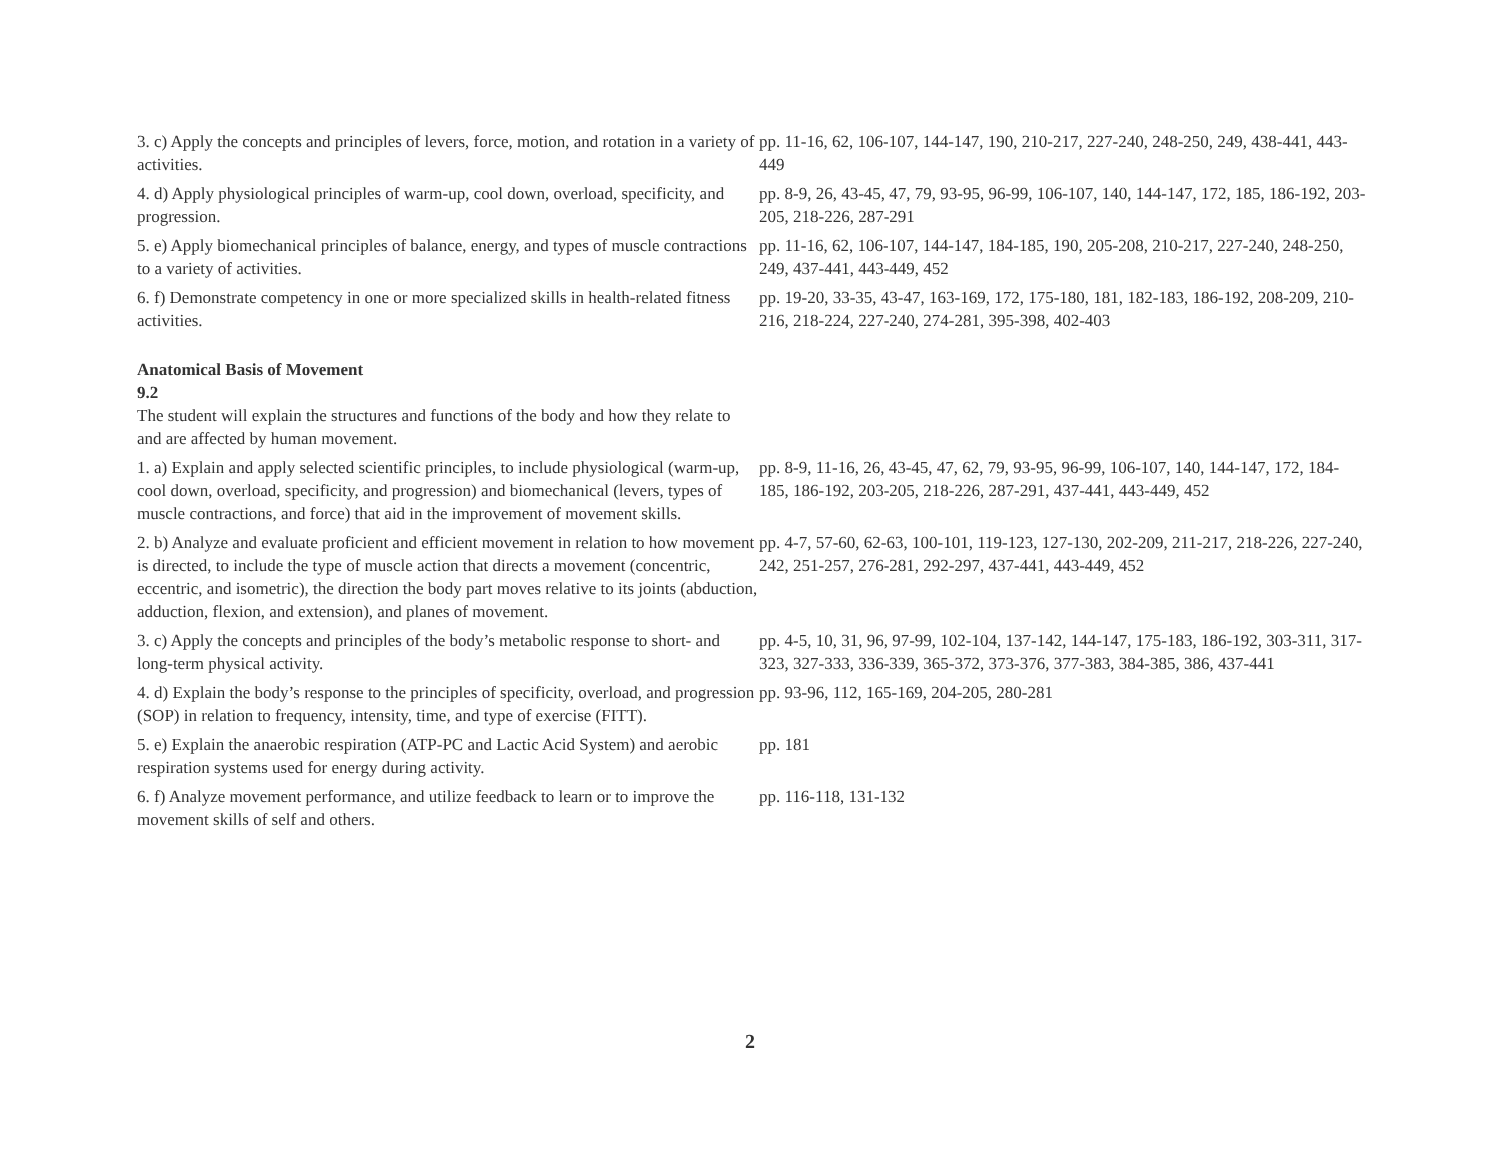| 3. c) Apply the concepts and principles of levers, force, motion, and rotation in a variety of activities. | pp. 11-16, 62, 106-107, 144-147, 190, 210-217, 227-240, 248-250, 249, 438-441, 443-449 |
| 4. d) Apply physiological principles of warm-up, cool down, overload, specificity, and progression. | pp. 8-9, 26, 43-45, 47, 79, 93-95, 96-99, 106-107, 140, 144-147, 172, 185, 186-192, 203-205, 218-226, 287-291 |
| 5. e) Apply biomechanical principles of balance, energy, and types of muscle contractions to a variety of activities. | pp. 11-16, 62, 106-107, 144-147, 184-185, 190, 205-208, 210-217, 227-240, 248-250, 249, 437-441, 443-449, 452 |
| 6. f) Demonstrate competency in one or more specialized skills in health-related fitness activities. | pp. 19-20, 33-35, 43-47, 163-169, 172, 175-180, 181, 182-183, 186-192, 208-209, 210-216, 218-224, 227-240, 274-281, 395-398, 402-403 |
| Anatomical Basis of Movement 9.2 The student will explain the structures and functions of the body and how they relate to and are affected by human movement. | |
| 1. a) Explain and apply selected scientific principles, to include physiological (warm-up, cool down, overload, specificity, and progression) and biomechanical (levers, types of muscle contractions, and force) that aid in the improvement of movement skills. | pp. 8-9, 11-16, 26, 43-45, 47, 62, 79, 93-95, 96-99, 106-107, 140, 144-147, 172, 184-185, 186-192, 203-205, 218-226, 287-291, 437-441, 443-449, 452 |
| 2. b) Analyze and evaluate proficient and efficient movement in relation to how movement is directed, to include the type of muscle action that directs a movement (concentric, eccentric, and isometric), the direction the body part moves relative to its joints (abduction, adduction, flexion, and extension), and planes of movement. | pp. 4-7, 57-60, 62-63, 100-101, 119-123, 127-130, 202-209, 211-217, 218-226, 227-240, 242, 251-257, 276-281, 292-297, 437-441, 443-449, 452 |
| 3. c) Apply the concepts and principles of the body’s metabolic response to short- and long-term physical activity. | pp. 4-5, 10, 31, 96, 97-99, 102-104, 137-142, 144-147, 175-183, 186-192, 303-311, 317-323, 327-333, 336-339, 365-372, 373-376, 377-383, 384-385, 386, 437-441 |
| 4. d) Explain the body’s response to the principles of specificity, overload, and progression (SOP) in relation to frequency, intensity, time, and type of exercise (FITT). | pp. 93-96, 112, 165-169, 204-205, 280-281 |
| 5. e) Explain the anaerobic respiration (ATP-PC and Lactic Acid System) and aerobic respiration systems used for energy during activity. | pp. 181 |
| 6. f) Analyze movement performance, and utilize feedback to learn or to improve the movement skills of self and others. | pp. 116-118, 131-132 |
2